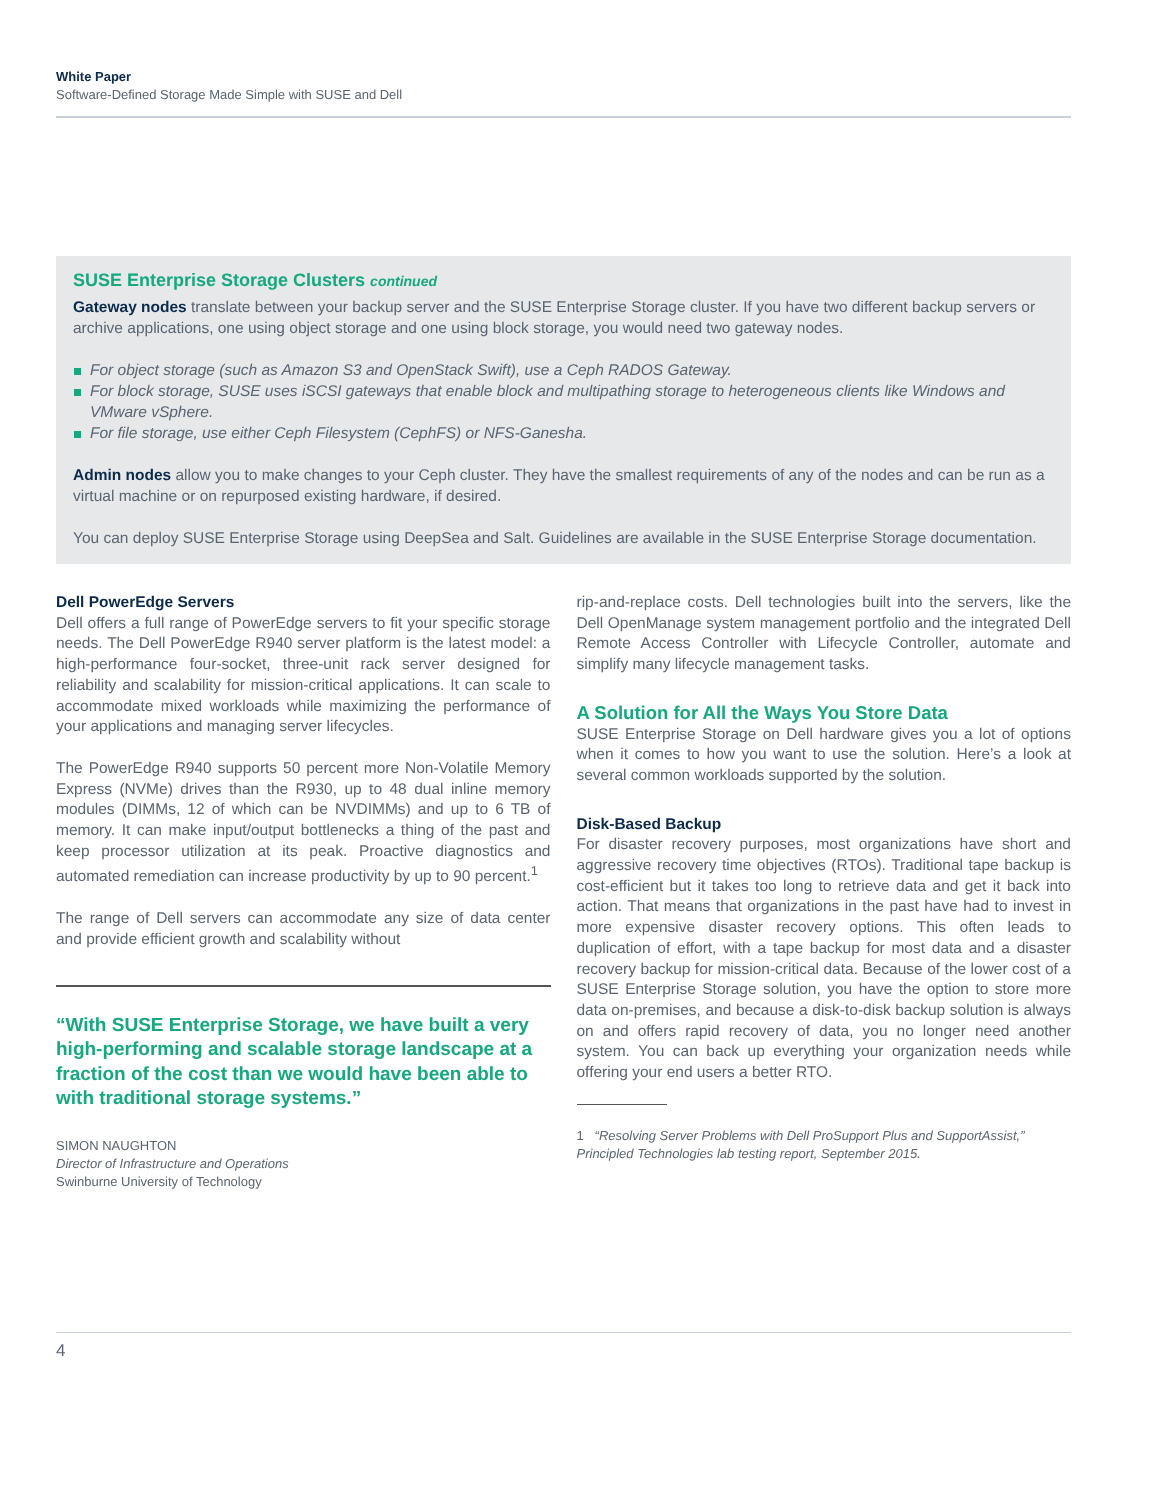White Paper
Software-Defined Storage Made Simple with SUSE and Dell
SUSE Enterprise Storage Clusters continued
Gateway nodes translate between your backup server and the SUSE Enterprise Storage cluster. If you have two different backup servers or archive applications, one using object storage and one using block storage, you would need two gateway nodes.
For object storage (such as Amazon S3 and OpenStack Swift), use a Ceph RADOS Gateway.
For block storage, SUSE uses iSCSI gateways that enable block and multipathing storage to heterogeneous clients like Windows and VMware vSphere.
For file storage, use either Ceph Filesystem (CephFS) or NFS-Ganesha.
Admin nodes allow you to make changes to your Ceph cluster. They have the smallest requirements of any of the nodes and can be run as a virtual machine or on repurposed existing hardware, if desired.
You can deploy SUSE Enterprise Storage using DeepSea and Salt. Guidelines are available in the SUSE Enterprise Storage documentation.
Dell PowerEdge Servers
Dell offers a full range of PowerEdge servers to fit your specific storage needs. The Dell PowerEdge R940 server platform is the latest model: a high-performance four-socket, three-unit rack server designed for reliability and scalability for mission-critical applications. It can scale to accommodate mixed workloads while maximizing the performance of your applications and managing server lifecycles.
The PowerEdge R940 supports 50 percent more Non-Volatile Memory Express (NVMe) drives than the R930, up to 48 dual inline memory modules (DIMMs, 12 of which can be NVDIMMs) and up to 6 TB of memory. It can make input/output bottlenecks a thing of the past and keep processor utilization at its peak. Proactive diagnostics and automated remediation can increase productivity by up to 90 percent.<sup>1</sup>
The range of Dell servers can accommodate any size of data center and provide efficient growth and scalability without
“With SUSE Enterprise Storage, we have built a very high-performing and scalable storage landscape at a fraction of the cost than we would have been able to with traditional storage systems.”
SIMON NAUGHTON
Director of Infrastructure and Operations
Swinburne University of Technology
rip-and-replace costs. Dell technologies built into the servers, like the Dell OpenManage system management portfolio and the integrated Dell Remote Access Controller with Lifecycle Controller, automate and simplify many lifecycle management tasks.
A Solution for All the Ways You Store Data
SUSE Enterprise Storage on Dell hardware gives you a lot of options when it comes to how you want to use the solution. Here’s a look at several common workloads supported by the solution.
Disk-Based Backup
For disaster recovery purposes, most organizations have short and aggressive recovery time objectives (RTOs). Traditional tape backup is cost-efficient but it takes too long to retrieve data and get it back into action. That means that organizations in the past have had to invest in more expensive disaster recovery options. This often leads to duplication of effort, with a tape backup for most data and a disaster recovery backup for mission-critical data. Because of the lower cost of a SUSE Enterprise Storage solution, you have the option to store more data on-premises, and because a disk-to-disk backup solution is always on and offers rapid recovery of data, you no longer need another system. You can back up everything your organization needs while offering your end users a better RTO.
1 “Resolving Server Problems with Dell ProSupport Plus and SupportAssist,” Principled Technologies lab testing report, September 2015.
4